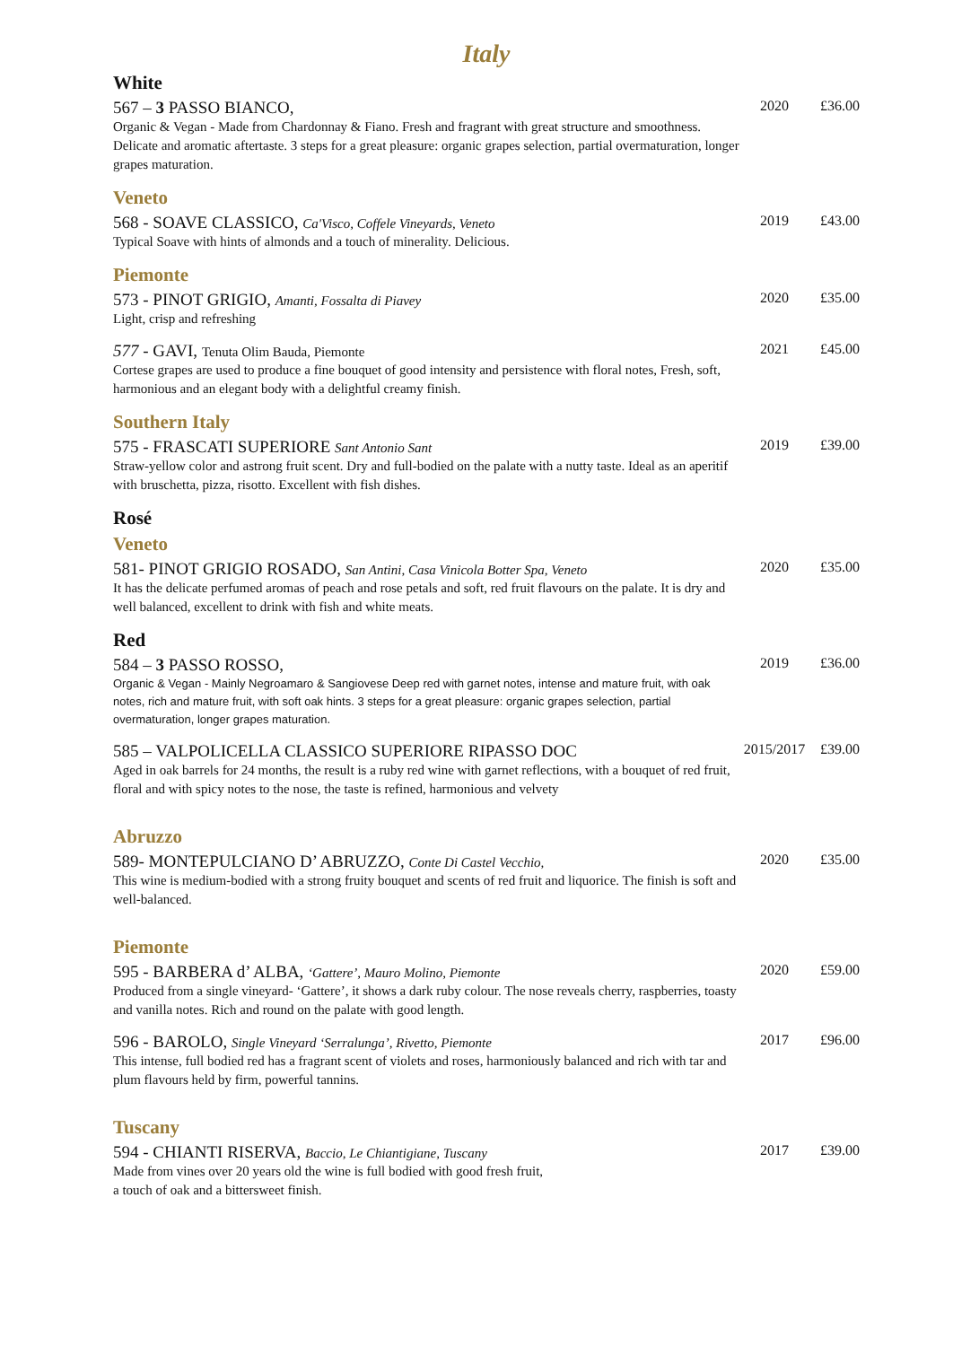Italy
White
567 – 3 PASSO BIANCO, 2020 £36.00
Organic & Vegan - Made from Chardonnay & Fiano. Fresh and fragrant with great structure and smoothness. Delicate and aromatic aftertaste. 3 steps for a great pleasure: organic grapes selection, partial overmaturation, longer grapes maturation.
Veneto
568 - SOAVE CLASSICO, Ca'Visco, Coffele Vineyards, Veneto 2019 £43.00
Typical Soave with hints of almonds and a touch of minerality. Delicious.
Piemonte
573 - PINOT GRIGIO, Amanti, Fossalta di Piavey 2020 £35.00
Light, crisp and refreshing
577 - GAVI, Tenuta Olim Bauda, Piemonte 2021 £45.00
Cortese grapes are used to produce a fine bouquet of good intensity and persistence with floral notes, Fresh, soft, harmonious and an elegant body with a delightful creamy finish.
Southern Italy
575 - FRASCATI SUPERIORE Sant Antonio Sant 2019 £39.00
Straw-yellow color and astrong fruit scent. Dry and full-bodied on the palate with a nutty taste. Ideal as an aperitif with bruschetta, pizza, risotto. Excellent with fish dishes.
Rosé
Veneto
581- PINOT GRIGIO ROSADO, San Antini, Casa Vinicola Botter Spa, Veneto 2020 £35.00
It has the delicate perfumed aromas of peach and rose petals and soft, red fruit flavours on the palate. It is dry and well balanced, excellent to drink with fish and white meats.
Red
584 – 3 PASSO ROSSO, 2019 £36.00
Organic & Vegan - Mainly Negroamaro & Sangiovese Deep red with garnet notes, intense and mature fruit, with oak notes, rich and mature fruit, with soft oak hints. 3 steps for a great pleasure: organic grapes selection, partial overmaturation, longer grapes maturation.
585 – VALPOLICELLA CLASSICO SUPERIORE RIPASSO DOC 2015/2017 £39.00
Aged in oak barrels for 24 months, the result is a ruby red wine with garnet reflections, with a bouquet of red fruit, floral and with spicy notes to the nose, the taste is refined, harmonious and velvety
Abruzzo
589- MONTEPULCIANO D’ ABRUZZO, Conte Di Castel Vecchio, 2020 £35.00
This wine is medium-bodied with a strong fruity bouquet and scents of red fruit and liquorice. The finish is soft and well-balanced.
Piemonte
595 - BARBERA d’ ALBA, ‘Gattere’, Mauro Molino, Piemonte 2020 £59.00
Produced from a single vineyard- ‘Gattere’, it shows a dark ruby colour. The nose reveals cherry, raspberries, toasty and vanilla notes. Rich and round on the palate with good length.
596 - BAROLO, Single Vineyard ‘Serralunga’, Rivetto, Piemonte 2017 £96.00
This intense, full bodied red has a fragrant scent of violets and roses, harmoniously balanced and rich with tar and plum flavours held by firm, powerful tannins.
Tuscany
594 - CHIANTI RISERVA, Baccio, Le Chiantigiane, Tuscany 2017 £39.00
Made from vines over 20 years old the wine is full bodied with good fresh fruit,
a touch of oak and a bittersweet finish.